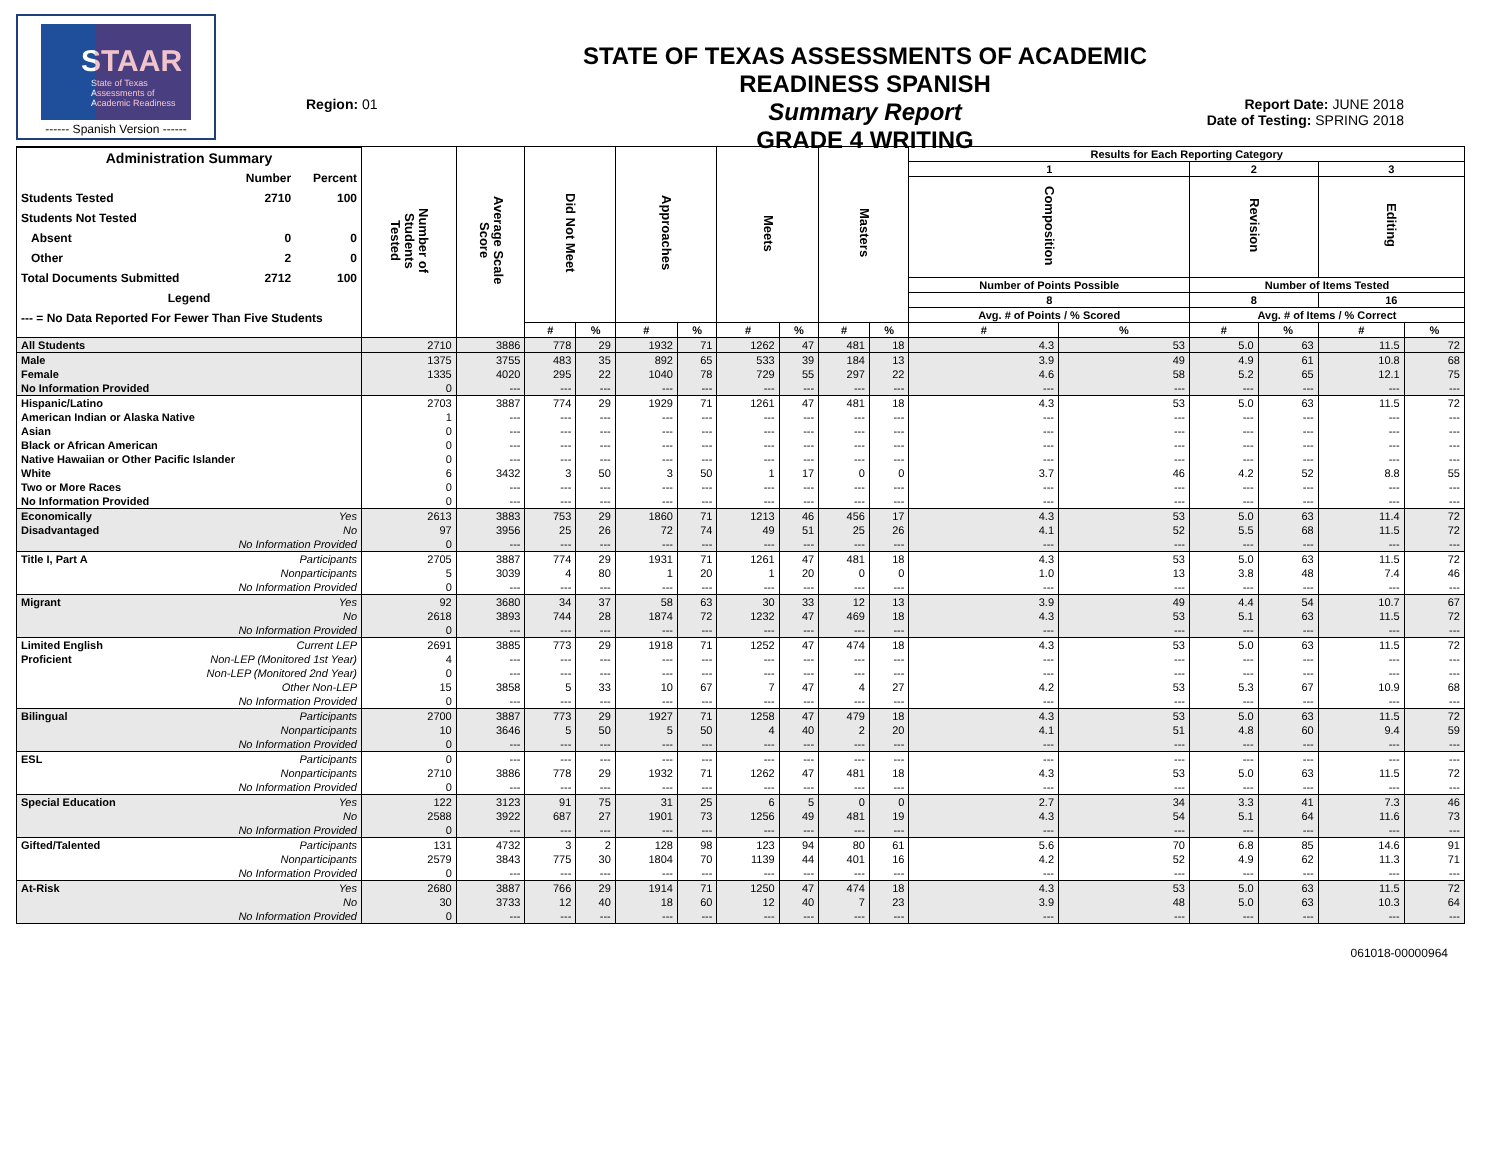STAAR
State of Texas
Assessments of
Academic Readiness
------ Spanish Version ------
Region: 01
STATE OF TEXAS ASSESSMENTS OF ACADEMIC READINESS SPANISH
Summary Report
GRADE 4 WRITING
Report Date: JUNE 2018
Date of Testing: SPRING 2018
| / Administration Summary / / / / --- / --- / --- / / / Number / Percent / / Students Tested / 2710 / 100 / / Students Not Tested / / / / Absent / 0 / 0 / / Other / 2 / 0 / / Total Documents Submitted / 2712 / 100 / / Legend / / / / --- = No Data Reported For Fewer Than Five Students / / / | Number of Students Tested | Average Scale Score | Did Not Meet | | Approaches | | Meets | | Masters | | Results for Each Reporting Category | | | | | |
| --- | --- | --- | --- | --- | --- | --- | --- | --- | --- | --- | --- | --- | --- | --- | --- | --- |
| | | | | | | | | | | | 1 | | 2 | | 3 | |
| | | | | | | | | | | | Composition | | Revision | | Editing | |
| | | | | | | | | | | | Number of Points Possible | | Number of Items Tested | | | |
| | | | | | | | | | | | 8 | | 8 | | 16 | |
| | | | | | | | | | | | Avg. # of Points / % Scored | | Avg. # of Items / % Correct | | | |
| | | | # | % | # | % | # | % | # | % | # | % | # | % | # | % |
| All Students | 2710 | 3886 | 778 | 29 | 1932 | 71 | 1262 | 47 | 481 | 18 | 4.3 | 53 | 5.0 | 63 | 11.5 | 72 |
| Male | 1375 | 3755 | 483 | 35 | 892 | 65 | 533 | 39 | 184 | 13 | 3.9 | 49 | 4.9 | 61 | 10.8 | 68 |
| Female | 1335 | 4020 | 295 | 22 | 1040 | 78 | 729 | 55 | 297 | 22 | 4.6 | 58 | 5.2 | 65 | 12.1 | 75 |
| No Information Provided | 0 | --- | --- | --- | --- | --- | --- | --- | --- | --- | --- | --- | --- | --- | --- | --- |
| Hispanic/Latino | 2703 | 3887 | 774 | 29 | 1929 | 71 | 1261 | 47 | 481 | 18 | 4.3 | 53 | 5.0 | 63 | 11.5 | 72 |
| American Indian or Alaska Native | 1 | --- | --- | --- | --- | --- | --- | --- | --- | --- | --- | --- | --- | --- | --- | --- |
| Asian | 0 | --- | --- | --- | --- | --- | --- | --- | --- | --- | --- | --- | --- | --- | --- | --- |
| Black or African American | 0 | --- | --- | --- | --- | --- | --- | --- | --- | --- | --- | --- | --- | --- | --- | --- |
| Native Hawaiian or Other Pacific Islander | 0 | --- | --- | --- | --- | --- | --- | --- | --- | --- | --- | --- | --- | --- | --- | --- |
| White | 6 | 3432 | 3 | 50 | 3 | 50 | 1 | 17 | 0 | 0 | 3.7 | 46 | 4.2 | 52 | 8.8 | 55 |
| Two or More Races | 0 | --- | --- | --- | --- | --- | --- | --- | --- | --- | --- | --- | --- | --- | --- | --- |
| No Information Provided | 0 | --- | --- | --- | --- | --- | --- | --- | --- | --- | --- | --- | --- | --- | --- | --- |
| Economically Yes | 2613 | 3883 | 753 | 29 | 1860 | 71 | 1213 | 46 | 456 | 17 | 4.3 | 53 | 5.0 | 63 | 11.4 | 72 |
| Disadvantaged No | 97 | 3956 | 25 | 26 | 72 | 74 | 49 | 51 | 25 | 26 | 4.1 | 52 | 5.5 | 68 | 11.5 | 72 |
| No Information Provided | 0 | --- | --- | --- | --- | --- | --- | --- | --- | --- | --- | --- | --- | --- | --- | --- |
| Title I, Part A Participants | 2705 | 3887 | 774 | 29 | 1931 | 71 | 1261 | 47 | 481 | 18 | 4.3 | 53 | 5.0 | 63 | 11.5 | 72 |
| Nonparticipants | 5 | 3039 | 4 | 80 | 1 | 20 | 1 | 20 | 0 | 0 | 1.0 | 13 | 3.8 | 48 | 7.4 | 46 |
| No Information Provided | 0 | --- | --- | --- | --- | --- | --- | --- | --- | --- | --- | --- | --- | --- | --- | --- |
| Migrant Yes | 92 | 3680 | 34 | 37 | 58 | 63 | 30 | 33 | 12 | 13 | 3.9 | 49 | 4.4 | 54 | 10.7 | 67 |
| No | 2618 | 3893 | 744 | 28 | 1874 | 72 | 1232 | 47 | 469 | 18 | 4.3 | 53 | 5.1 | 63 | 11.5 | 72 |
| No Information Provided | 0 | --- | --- | --- | --- | --- | --- | --- | --- | --- | --- | --- | --- | --- | --- | --- |
| Limited English Current LEP | 2691 | 3885 | 773 | 29 | 1918 | 71 | 1252 | 47 | 474 | 18 | 4.3 | 53 | 5.0 | 63 | 11.5 | 72 |
| Proficient Non-LEP (Monitored 1st Year) | 4 | --- | --- | --- | --- | --- | --- | --- | --- | --- | --- | --- | --- | --- | --- | --- |
| Non-LEP (Monitored 2nd Year) | 0 | --- | --- | --- | --- | --- | --- | --- | --- | --- | --- | --- | --- | --- | --- | --- |
| Other Non-LEP | 15 | 3858 | 5 | 33 | 10 | 67 | 7 | 47 | 4 | 27 | 4.2 | 53 | 5.3 | 67 | 10.9 | 68 |
| No Information Provided | 0 | --- | --- | --- | --- | --- | --- | --- | --- | --- | --- | --- | --- | --- | --- | --- |
| Bilingual Participants | 2700 | 3887 | 773 | 29 | 1927 | 71 | 1258 | 47 | 479 | 18 | 4.3 | 53 | 5.0 | 63 | 11.5 | 72 |
| Nonparticipants | 10 | 3646 | 5 | 50 | 5 | 50 | 4 | 40 | 2 | 20 | 4.1 | 51 | 4.8 | 60 | 9.4 | 59 |
| No Information Provided | 0 | --- | --- | --- | --- | --- | --- | --- | --- | --- | --- | --- | --- | --- | --- | --- |
| ESL Participants | 0 | --- | --- | --- | --- | --- | --- | --- | --- | --- | --- | --- | --- | --- | --- | --- |
| Nonparticipants | 2710 | 3886 | 778 | 29 | 1932 | 71 | 1262 | 47 | 481 | 18 | 4.3 | 53 | 5.0 | 63 | 11.5 | 72 |
| No Information Provided | 0 | --- | --- | --- | --- | --- | --- | --- | --- | --- | --- | --- | --- | --- | --- | --- |
| Special Education Yes | 122 | 3123 | 91 | 75 | 31 | 25 | 6 | 5 | 0 | 0 | 2.7 | 34 | 3.3 | 41 | 7.3 | 46 |
| No | 2588 | 3922 | 687 | 27 | 1901 | 73 | 1256 | 49 | 481 | 19 | 4.3 | 54 | 5.1 | 64 | 11.6 | 73 |
| No Information Provided | 0 | --- | --- | --- | --- | --- | --- | --- | --- | --- | --- | --- | --- | --- | --- | --- |
| Gifted/Talented Participants | 131 | 4732 | 3 | 2 | 128 | 98 | 123 | 94 | 80 | 61 | 5.6 | 70 | 6.8 | 85 | 14.6 | 91 |
| Nonparticipants | 2579 | 3843 | 775 | 30 | 1804 | 70 | 1139 | 44 | 401 | 16 | 4.2 | 52 | 4.9 | 62 | 11.3 | 71 |
| No Information Provided | 0 | --- | --- | --- | --- | --- | --- | --- | --- | --- | --- | --- | --- | --- | --- | --- |
| At-Risk Yes | 2680 | 3887 | 766 | 29 | 1914 | 71 | 1250 | 47 | 474 | 18 | 4.3 | 53 | 5.0 | 63 | 11.5 | 72 |
| No | 30 | 3733 | 12 | 40 | 18 | 60 | 12 | 40 | 7 | 23 | 3.9 | 48 | 5.0 | 63 | 10.3 | 64 |
| No Information Provided | 0 | --- | --- | --- | --- | --- | --- | --- | --- | --- | --- | --- | --- | --- | --- | --- |
061018-00000964